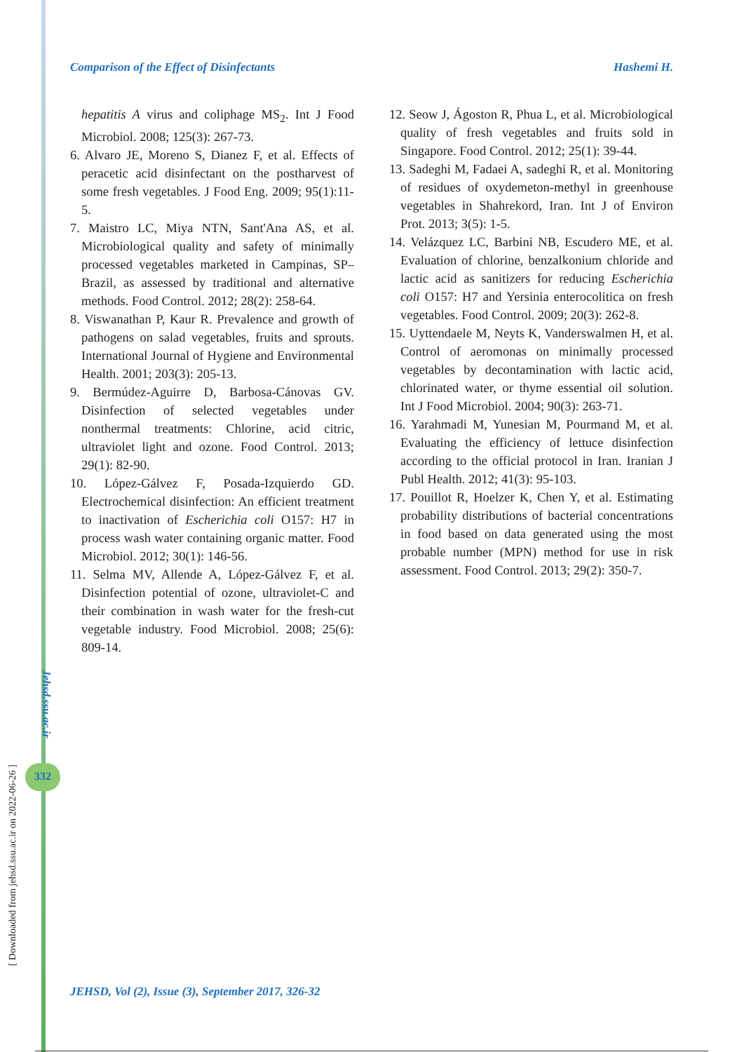Comparison of the Effect of Disinfectants Hashemi H.
hepatitis A virus and coliphage MS<sub>2</sub>. Int J Food Microbiol. 2008; 125(3): 267-73.
6. Alvaro JE, Moreno S, Dianez F, et al. Effects of peracetic acid disinfectant on the postharvest of some fresh vegetables. J Food Eng. 2009; 95(1):11-5.
7. Maistro LC, Miya NTN, Sant'Ana AS, et al. Microbiological quality and safety of minimally processed vegetables marketed in Campinas, SP–Brazil, as assessed by traditional and alternative methods. Food Control. 2012; 28(2): 258-64.
8. Viswanathan P, Kaur R. Prevalence and growth of pathogens on salad vegetables, fruits and sprouts. International Journal of Hygiene and Environmental Health. 2001; 203(3): 205-13.
9. Bermúdez-Aguirre D, Barbosa-Cánovas GV. Disinfection of selected vegetables under nonthermal treatments: Chlorine, acid citric, ultraviolet light and ozone. Food Control. 2013; 29(1): 82-90.
10. López-Gálvez F, Posada-Izquierdo GD. Electrochemical disinfection: An efficient treatment to inactivation of Escherichia coli O157: H7 in process wash water containing organic matter. Food Microbiol. 2012; 30(1): 146-56.
11. Selma MV, Allende A, López-Gálvez F, et al. Disinfection potential of ozone, ultraviolet-C and their combination in wash water for the fresh-cut vegetable industry. Food Microbiol. 2008; 25(6): 809-14.
12. Seow J, Ágoston R, Phua L, et al. Microbiological quality of fresh vegetables and fruits sold in Singapore. Food Control. 2012; 25(1): 39-44.
13. Sadeghi M, Fadaei A, sadeghi R, et al. Monitoring of residues of oxydemeton-methyl in greenhouse vegetables in Shahrekord, Iran. Int J of Environ Prot. 2013; 3(5): 1-5.
14. Velázquez LC, Barbini NB, Escudero ME, et al. Evaluation of chlorine, benzalkonium chloride and lactic acid as sanitizers for reducing Escherichia coli O157: H7 and Yersinia enterocolitica on fresh vegetables. Food Control. 2009; 20(3): 262-8.
15. Uyttendaele M, Neyts K, Vanderswalmen H, et al. Control of aeromonas on minimally processed vegetables by decontamination with lactic acid, chlorinated water, or thyme essential oil solution. Int J Food Microbiol. 2004; 90(3): 263-71.
16. Yarahmadi M, Yunesian M, Pourmand M, et al. Evaluating the efficiency of lettuce disinfection according to the official protocol in Iran. Iranian J Publ Health. 2012; 41(3): 95-103.
17. Pouillot R, Hoelzer K, Chen Y, et al. Estimating probability distributions of bacterial concentrations in food based on data generated using the most probable number (MPN) method for use in risk assessment. Food Control. 2013; 29(2): 350-7.
Jehsd.ssu.ac.ir
[ Downloaded from jehsd.ssu.ac.ir on 2022-06-26 ]
332
JEHSD, Vol (2), Issue (3), September 2017, 326-32